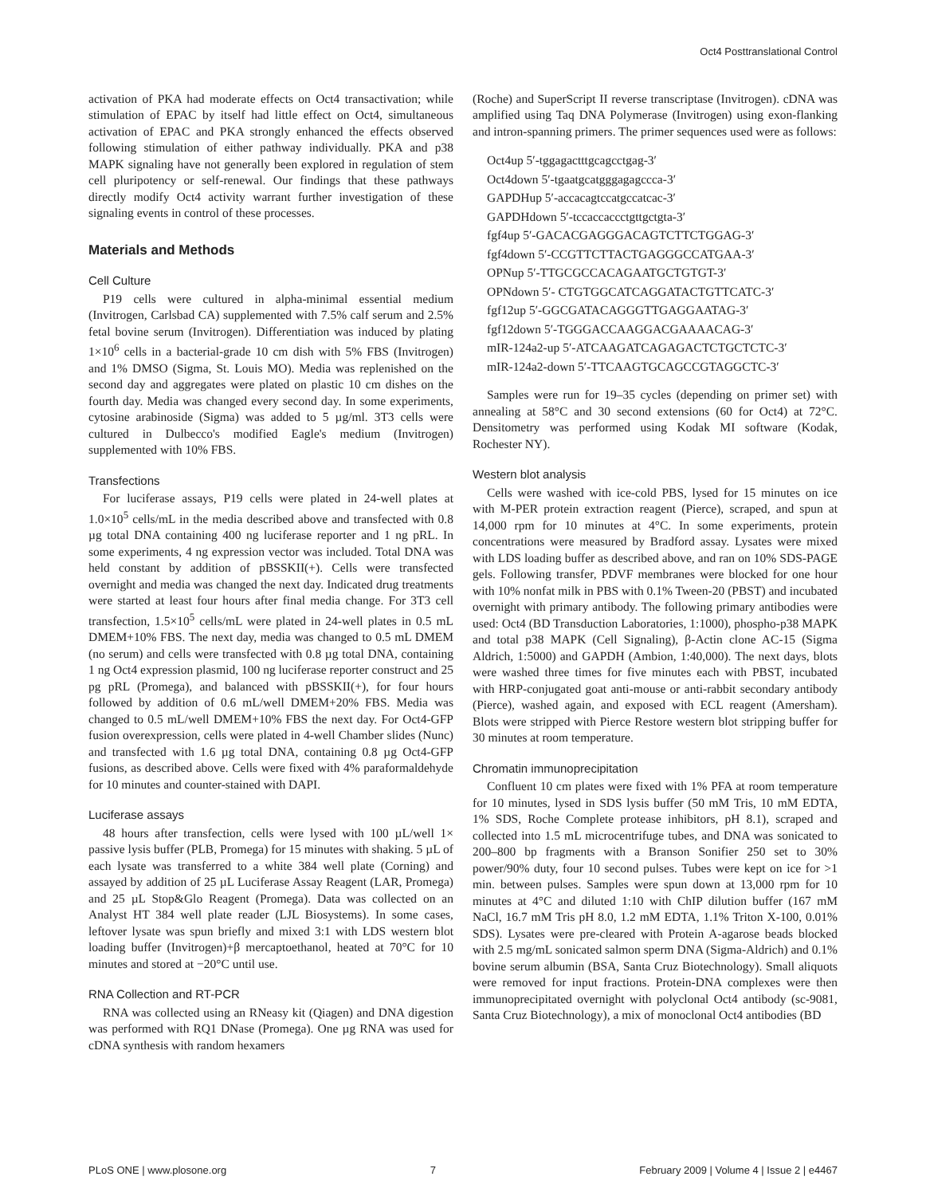Oct4 Posttranslational Control
activation of PKA had moderate effects on Oct4 transactivation; while stimulation of EPAC by itself had little effect on Oct4, simultaneous activation of EPAC and PKA strongly enhanced the effects observed following stimulation of either pathway individually. PKA and p38 MAPK signaling have not generally been explored in regulation of stem cell pluripotency or self-renewal. Our findings that these pathways directly modify Oct4 activity warrant further investigation of these signaling events in control of these processes.
Materials and Methods
Cell Culture
P19 cells were cultured in alpha-minimal essential medium (Invitrogen, Carlsbad CA) supplemented with 7.5% calf serum and 2.5% fetal bovine serum (Invitrogen). Differentiation was induced by plating 1×10<sup>6</sup> cells in a bacterial-grade 10 cm dish with 5% FBS (Invitrogen) and 1% DMSO (Sigma, St. Louis MO). Media was replenished on the second day and aggregates were plated on plastic 10 cm dishes on the fourth day. Media was changed every second day. In some experiments, cytosine arabinoside (Sigma) was added to 5 µg/ml. 3T3 cells were cultured in Dulbecco's modified Eagle's medium (Invitrogen) supplemented with 10% FBS.
Transfections
For luciferase assays, P19 cells were plated in 24-well plates at 1.0×10<sup>5</sup> cells/mL in the media described above and transfected with 0.8 µg total DNA containing 400 ng luciferase reporter and 1 ng pRL. In some experiments, 4 ng expression vector was included. Total DNA was held constant by addition of pBSSKII(+). Cells were transfected overnight and media was changed the next day. Indicated drug treatments were started at least four hours after final media change. For 3T3 cell transfection, 1.5×10<sup>5</sup> cells/mL were plated in 24-well plates in 0.5 mL DMEM+10% FBS. The next day, media was changed to 0.5 mL DMEM (no serum) and cells were transfected with 0.8 µg total DNA, containing 1 ng Oct4 expression plasmid, 100 ng luciferase reporter construct and 25 pg pRL (Promega), and balanced with pBSSKII(+), for four hours followed by addition of 0.6 mL/well DMEM+20% FBS. Media was changed to 0.5 mL/well DMEM+10% FBS the next day. For Oct4-GFP fusion overexpression, cells were plated in 4-well Chamber slides (Nunc) and transfected with 1.6 µg total DNA, containing 0.8 µg Oct4-GFP fusions, as described above. Cells were fixed with 4% paraformaldehyde for 10 minutes and counter-stained with DAPI.
Luciferase assays
48 hours after transfection, cells were lysed with 100 µL/well 1× passive lysis buffer (PLB, Promega) for 15 minutes with shaking. 5 µL of each lysate was transferred to a white 384 well plate (Corning) and assayed by addition of 25 µL Luciferase Assay Reagent (LAR, Promega) and 25 µL Stop&Glo Reagent (Promega). Data was collected on an Analyst HT 384 well plate reader (LJL Biosystems). In some cases, leftover lysate was spun briefly and mixed 3:1 with LDS western blot loading buffer (Invitrogen)+β mercaptoethanol, heated at 70°C for 10 minutes and stored at −20°C until use.
RNA Collection and RT-PCR
RNA was collected using an RNeasy kit (Qiagen) and DNA digestion was performed with RQ1 DNase (Promega). One µg RNA was used for cDNA synthesis with random hexamers
(Roche) and SuperScript II reverse transcriptase (Invitrogen). cDNA was amplified using Taq DNA Polymerase (Invitrogen) using exon-flanking and intron-spanning primers. The primer sequences used were as follows:
Oct4up 5′-tggagactttgcagcctgag-3′
Oct4down 5′-tgaatgcatgggagagccca-3′
GAPDHup 5′-accacagtccatgccatcac-3′
GAPDHdown 5′-tccaccaccctgttgctgta-3′
fgf4up 5′-GACACGAGGGACAGTCTTCTGGAG-3′
fgf4down 5′-CCGTTCTTACTGAGGGCCATGAA-3′
OPNup 5′-TTGCGCCACAGAATGCTGTGT-3′
OPNdown 5′- CTGTGGCATCAGGATACTGTTCATC-3′
fgf12up 5′-GGCGATACAGGGTTGAGGAATAG-3′
fgf12down 5′-TGGGACCAAGGACGAAAACAG-3′
mIR-124a2-up 5′-ATCAAGATCAGAGACTCTGCTCTC-3′
mIR-124a2-down 5′-TTCAAGTGCAGCCGTAGGCTC-3′
Samples were run for 19–35 cycles (depending on primer set) with annealing at 58°C and 30 second extensions (60 for Oct4) at 72°C. Densitometry was performed using Kodak MI software (Kodak, Rochester NY).
Western blot analysis
Cells were washed with ice-cold PBS, lysed for 15 minutes on ice with M-PER protein extraction reagent (Pierce), scraped, and spun at 14,000 rpm for 10 minutes at 4°C. In some experiments, protein concentrations were measured by Bradford assay. Lysates were mixed with LDS loading buffer as described above, and ran on 10% SDS-PAGE gels. Following transfer, PDVF membranes were blocked for one hour with 10% nonfat milk in PBS with 0.1% Tween-20 (PBST) and incubated overnight with primary antibody. The following primary antibodies were used: Oct4 (BD Transduction Laboratories, 1:1000), phospho-p38 MAPK and total p38 MAPK (Cell Signaling), β-Actin clone AC-15 (Sigma Aldrich, 1:5000) and GAPDH (Ambion, 1:40,000). The next days, blots were washed three times for five minutes each with PBST, incubated with HRP-conjugated goat anti-mouse or anti-rabbit secondary antibody (Pierce), washed again, and exposed with ECL reagent (Amersham). Blots were stripped with Pierce Restore western blot stripping buffer for 30 minutes at room temperature.
Chromatin immunoprecipitation
Confluent 10 cm plates were fixed with 1% PFA at room temperature for 10 minutes, lysed in SDS lysis buffer (50 mM Tris, 10 mM EDTA, 1% SDS, Roche Complete protease inhibitors, pH 8.1), scraped and collected into 1.5 mL microcentrifuge tubes, and DNA was sonicated to 200–800 bp fragments with a Branson Sonifier 250 set to 30% power/90% duty, four 10 second pulses. Tubes were kept on ice for >1 min. between pulses. Samples were spun down at 13,000 rpm for 10 minutes at 4°C and diluted 1:10 with ChIP dilution buffer (167 mM NaCl, 16.7 mM Tris pH 8.0, 1.2 mM EDTA, 1.1% Triton X-100, 0.01% SDS). Lysates were pre-cleared with Protein A-agarose beads blocked with 2.5 mg/mL sonicated salmon sperm DNA (Sigma-Aldrich) and 0.1% bovine serum albumin (BSA, Santa Cruz Biotechnology). Small aliquots were removed for input fractions. Protein-DNA complexes were then immunoprecipitated overnight with polyclonal Oct4 antibody (sc-9081, Santa Cruz Biotechnology), a mix of monoclonal Oct4 antibodies (BD
PLoS ONE | www.plosone.org 7 February 2009 | Volume 4 | Issue 2 | e4467